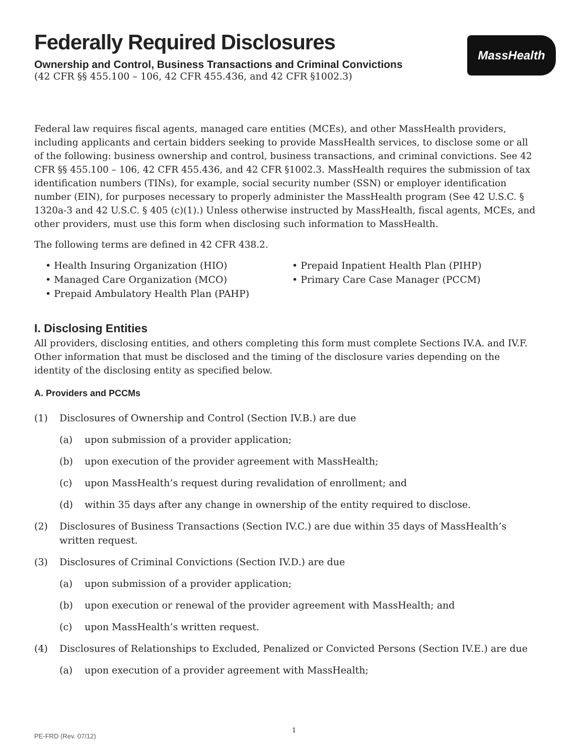MassHealth
Federally Required Disclosures
Ownership and Control, Business Transactions and Criminal Convictions
(42 CFR §§ 455.100 – 106, 42 CFR 455.436, and 42 CFR §1002.3)
Federal law requires fiscal agents, managed care entities (MCEs), and other MassHealth providers, including applicants and certain bidders seeking to provide MassHealth services, to disclose some or all of the following: business ownership and control, business transactions, and criminal convictions. See 42 CFR §§ 455.100 – 106, 42 CFR 455.436, and 42 CFR §1002.3. MassHealth requires the submission of tax identification numbers (TINs), for example, social security number (SSN) or employer identification number (EIN), for purposes necessary to properly administer the MassHealth program (See 42 U.S.C. § 1320a-3 and 42 U.S.C. § 405 (c)(1).) Unless otherwise instructed by MassHealth, fiscal agents, MCEs, and other providers, must use this form when disclosing such information to MassHealth.
The following terms are defined in 42 CFR 438.2.
• Health Insuring Organization (HIO)
• Managed Care Organization (MCO)
• Prepaid Ambulatory Health Plan (PAHP)
• Prepaid Inpatient Health Plan (PIHP)
• Primary Care Case Manager (PCCM)
I. Disclosing Entities
All providers, disclosing entities, and others completing this form must complete Sections IV.A. and IV.F. Other information that must be disclosed and the timing of the disclosure varies depending on the identity of the disclosing entity as specified below.
A. Providers and PCCMs
(1) Disclosures of Ownership and Control (Section IV.B.) are due
(a) upon submission of a provider application;
(b) upon execution of the provider agreement with MassHealth;
(c) upon MassHealth’s request during revalidation of enrollment; and
(d) within 35 days after any change in ownership of the entity required to disclose.
(2) Disclosures of Business Transactions (Section IV.C.) are due within 35 days of MassHealth’s written request.
(3) Disclosures of Criminal Convictions (Section IV.D.) are due
(a) upon submission of a provider application;
(b) upon execution or renewal of the provider agreement with MassHealth; and
(c) upon MassHealth’s written request.
(4) Disclosures of Relationships to Excluded, Penalized or Convicted Persons (Section IV.E.) are due
(a) upon execution of a provider agreement with MassHealth;
1
PE-FRD (Rev. 07/12)